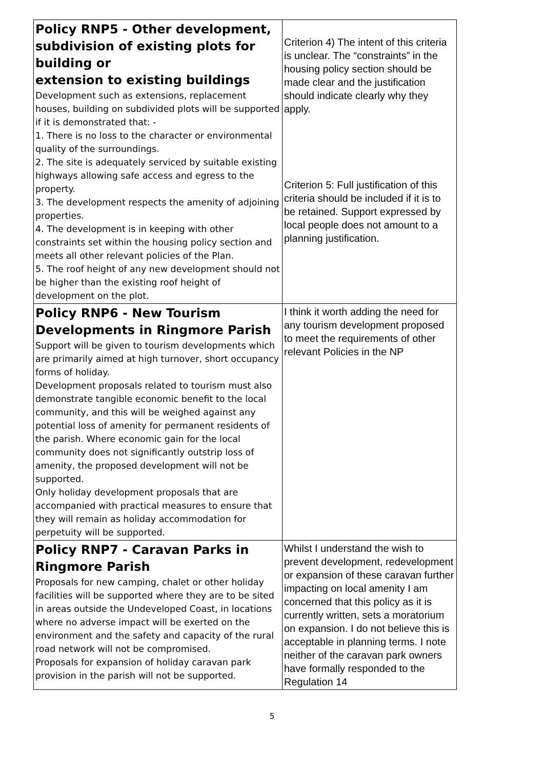| Policy RNP5 - Other development, subdivision of existing plots for building or extension to existing buildings Development such as extensions, replacement houses, building on subdivided plots will be supported if it is demonstrated that: - 1. There is no loss to the character or environmental quality of the surroundings. 2. The site is adequately serviced by suitable existing highways allowing safe access and egress to the property. 3. The development respects the amenity of adjoining properties. 4. The development is in keeping with other constraints set within the housing policy section and meets all other relevant policies of the Plan. 5. The roof height of any new development should not be higher than the existing roof height of development on the plot. | Criterion 4) The intent of this criteria is unclear. The “constraints” in the housing policy section should be made clear and the justification should indicate clearly why they apply. Criterion 5: Full justification of this criteria should be included if it is to be retained. Support expressed by local people does not amount to a planning justification. |
| Policy RNP6 - New Tourism Developments in Ringmore Parish Support will be given to tourism developments which are primarily aimed at high turnover, short occupancy forms of holiday. Development proposals related to tourism must also demonstrate tangible economic benefit to the local community, and this will be weighed against any potential loss of amenity for permanent residents of the parish. Where economic gain for the local community does not significantly outstrip loss of amenity, the proposed development will not be supported. Only holiday development proposals that are accompanied with practical measures to ensure that they will remain as holiday accommodation for perpetuity will be supported. | I think it worth adding the need for any tourism development proposed to meet the requirements of other relevant Policies in the NP |
| Policy RNP7 - Caravan Parks in Ringmore Parish Proposals for new camping, chalet or other holiday facilities will be supported where they are to be sited in areas outside the Undeveloped Coast, in locations where no adverse impact will be exerted on the environment and the safety and capacity of the rural road network will not be compromised. Proposals for expansion of holiday caravan park provision in the parish will not be supported. | Whilst I understand the wish to prevent development, redevelopment or expansion of these caravan further impacting on local amenity I am concerned that this policy as it is currently written, sets a moratorium on expansion. I do not believe this is acceptable in planning terms. I note neither of the caravan park owners have formally responded to the Regulation 14 |
5